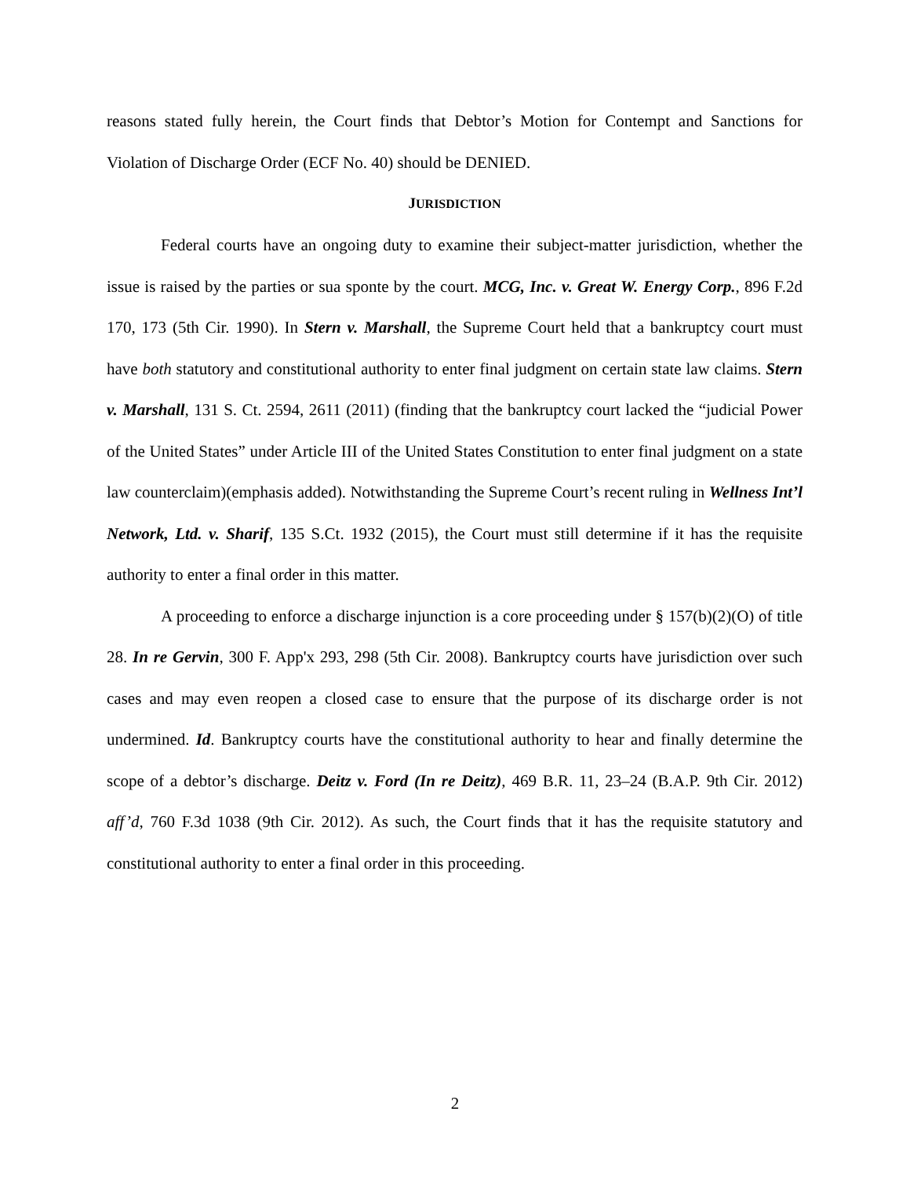reasons stated fully herein, the Court finds that Debtor’s Motion for Contempt and Sanctions for Violation of Discharge Order (ECF No. 40) should be DENIED.
JURISDICTION
Federal courts have an ongoing duty to examine their subject-matter jurisdiction, whether the issue is raised by the parties or sua sponte by the court. MCG, Inc. v. Great W. Energy Corp., 896 F.2d 170, 173 (5th Cir. 1990). In Stern v. Marshall, the Supreme Court held that a bankruptcy court must have both statutory and constitutional authority to enter final judgment on certain state law claims. Stern v. Marshall, 131 S. Ct. 2594, 2611 (2011) (finding that the bankruptcy court lacked the “judicial Power of the United States” under Article III of the United States Constitution to enter final judgment on a state law counterclaim)(emphasis added). Notwithstanding the Supreme Court’s recent ruling in Wellness Int’l Network, Ltd. v. Sharif, 135 S.Ct. 1932 (2015), the Court must still determine if it has the requisite authority to enter a final order in this matter.
A proceeding to enforce a discharge injunction is a core proceeding under § 157(b)(2)(O) of title 28. In re Gervin, 300 F. App'x 293, 298 (5th Cir. 2008). Bankruptcy courts have jurisdiction over such cases and may even reopen a closed case to ensure that the purpose of its discharge order is not undermined. Id. Bankruptcy courts have the constitutional authority to hear and finally determine the scope of a debtor’s discharge. Deitz v. Ford (In re Deitz), 469 B.R. 11, 23–24 (B.A.P. 9th Cir. 2012) aff’d, 760 F.3d 1038 (9th Cir. 2012). As such, the Court finds that it has the requisite statutory and constitutional authority to enter a final order in this proceeding.
2